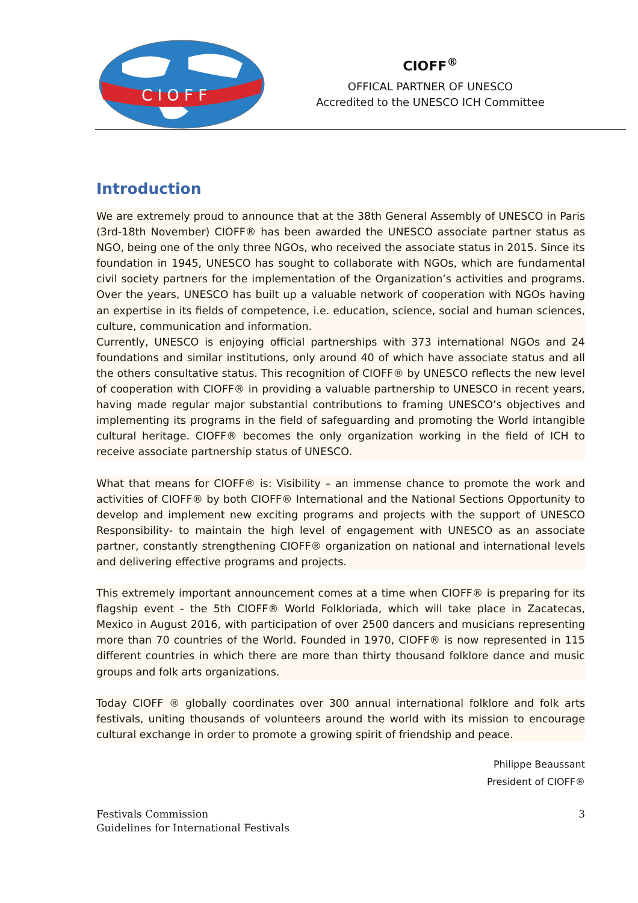C I O F F
CIOFF<sup>®</sup>
OFFICAL PARTNER OF UNESCO
Accredited to the UNESCO ICH Committee
Introduction
We are extremely proud to announce that at the 38th General Assembly of UNESCO in Paris (3rd-18th November) CIOFF® has been awarded the UNESCO associate partner status as NGO, being one of the only three NGOs, who received the associate status in 2015. Since its foundation in 1945, UNESCO has sought to collaborate with NGOs, which are fundamental civil society partners for the implementation of the Organization’s activities and programs. Over the years, UNESCO has built up a valuable network of cooperation with NGOs having an expertise in its fields of competence, i.e. education, science, social and human sciences, culture, communication and information.
Currently, UNESCO is enjoying official partnerships with 373 international NGOs and 24 foundations and similar institutions, only around 40 of which have associate status and all the others consultative status. This recognition of CIOFF® by UNESCO reflects the new level of cooperation with CIOFF® in providing a valuable partnership to UNESCO in recent years, having made regular major substantial contributions to framing UNESCO’s objectives and implementing its programs in the field of safeguarding and promoting the World intangible cultural heritage. CIOFF® becomes the only organization working in the field of ICH to receive associate partnership status of UNESCO.
What that means for CIOFF® is: Visibility – an immense chance to promote the work and activities of CIOFF® by both CIOFF® International and the National Sections Opportunity to develop and implement new exciting programs and projects with the support of UNESCO Responsibility- to maintain the high level of engagement with UNESCO as an associate partner, constantly strengthening CIOFF® organization on national and international levels and delivering effective programs and projects.
This extremely important announcement comes at a time when CIOFF® is preparing for its flagship event - the 5th CIOFF® World Folkloriada, which will take place in Zacatecas, Mexico in August 2016, with participation of over 2500 dancers and musicians representing more than 70 countries of the World. Founded in 1970, CIOFF® is now represented in 115 different countries in which there are more than thirty thousand folklore dance and music groups and folk arts organizations.
Today CIOFF ® globally coordinates over 300 annual international folklore and folk arts festivals, uniting thousands of volunteers around the world with its mission to encourage cultural exchange in order to promote a growing spirit of friendship and peace.
Philippe Beaussant
President of CIOFF®
Festivals Commission
Guidelines for International Festivals
3